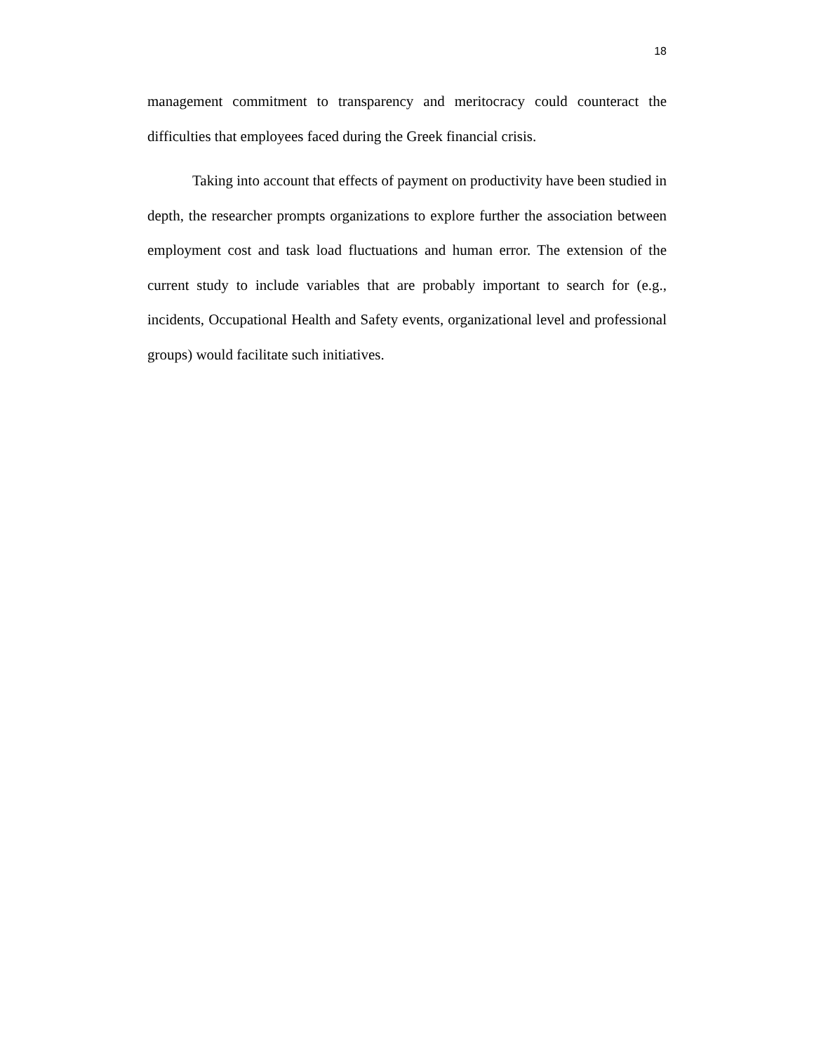18
management commitment to transparency and meritocracy could counteract the difficulties that employees faced during the Greek financial crisis.
Taking into account that effects of payment on productivity have been studied in depth, the researcher prompts organizations to explore further the association between employment cost and task load fluctuations and human error. The extension of the current study to include variables that are probably important to search for (e.g., incidents, Occupational Health and Safety events, organizational level and professional groups) would facilitate such initiatives.